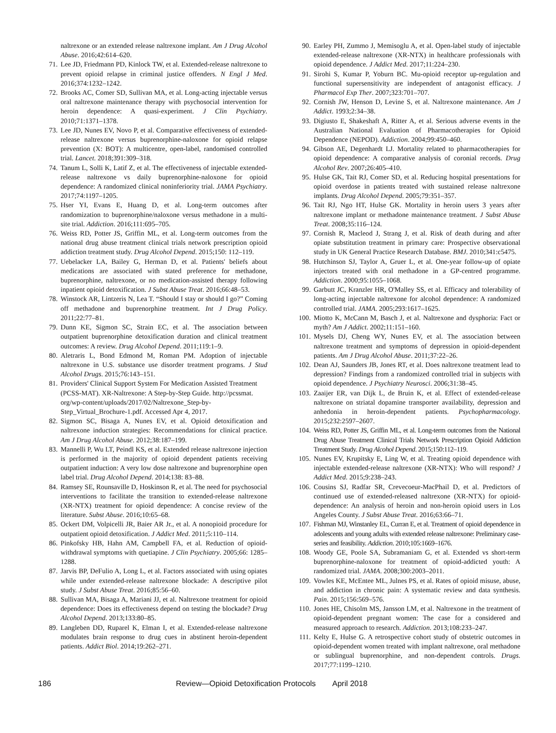naltrexone or an extended release naltrexone implant. Am J Drug Alcohol Abuse. 2016;42:614–620.
71. Lee JD, Friedmann PD, Kinlock TW, et al. Extended-release naltrexone to prevent opioid relapse in criminal justice offenders. N Engl J Med. 2016;374:1232–1242.
72. Brooks AC, Comer SD, Sullivan MA, et al. Long-acting injectable versus oral naltrexone maintenance therapy with psychosocial intervention for heroin dependence: A quasi-experiment. J Clin Psychiatry. 2010;71:1371–1378.
73. Lee JD, Nunes EV, Novo P, et al. Comparative effectiveness of extended-release naltrexone versus buprenorphine-naloxone for opioid relapse prevention (X: BOT): A multicentre, open-label, randomised controlled trial. Lancet. 2018;391:309–318.
74. Tanum L, Solli K, Latif Z, et al. The effectiveness of injectable extended-release naltrexone vs daily buprenorphine-naloxone for opioid dependence: A randomized clinical noninferiority trial. JAMA Psychiatry. 2017;74:1197–1205.
75. Hser YI, Evans E, Huang D, et al. Long-term outcomes after randomization to buprenorphine/naloxone versus methadone in a multi-site trial. Addiction. 2016;111:695–705.
76. Weiss RD, Potter JS, Griffin ML, et al. Long-term outcomes from the national drug abuse treatment clinical trials network prescription opioid addiction treatment study. Drug Alcohol Depend. 2015;150: 112–119.
77. Uebelacker LA, Bailey G, Herman D, et al. Patients' beliefs about medications are associated with stated preference for methadone, buprenorphine, naltrexone, or no medication-assisted therapy following inpatient opioid detoxification. J Subst Abuse Treat. 2016;66:48–53.
78. Winstock AR, Lintzeris N, Lea T. “Should I stay or should I go?” Coming off methadone and buprenorphine treatment. Int J Drug Policy. 2011;22:77–81.
79. Dunn KE, Sigmon SC, Strain EC, et al. The association between outpatient buprenorphine detoxification duration and clinical treatment outcomes: A review. Drug Alcohol Depend. 2011;119:1–9.
80. Aletraris L, Bond Edmond M, Roman PM. Adoption of injectable naltrexone in U.S. substance use disorder treatment programs. J Stud Alcohol Drugs. 2015;76:143–151.
81. Providers' Clinical Support System For Medication Assisted Treatment (PCSS-MAT). XR-Naltrexone: A Step-by-Step Guide. http://pcssmat. org/wp-content/uploads/2017/02/Naltrexone_Step-by-Step_Virtual_Brochure-1.pdf. Accessed Apr 4, 2017.
82. Sigmon SC, Bisaga A, Nunes EV, et al. Opioid detoxification and naltrexone induction strategies: Recommendations for clinical practice. Am J Drug Alcohol Abuse. 2012;38:187–199.
83. Mannelli P, Wu LT, Peindl KS, et al. Extended release naltrexone injection is performed in the majority of opioid dependent patients receiving outpatient induction: A very low dose naltrexone and buprenorphine open label trial. Drug Alcohol Depend. 2014;138: 83–88.
84. Ramsey SE, Rounsaville D, Hoskinson R, et al. The need for psychosocial interventions to facilitate the transition to extended-release naltrexone (XR-NTX) treatment for opioid dependence: A concise review of the literature. Subst Abuse. 2016;10:65–68.
85. Ockert DM, Volpicelli JR, Baier AR Jr., et al. A nonopioid procedure for outpatient opioid detoxification. J Addict Med. 2011;5:110–114.
86. Pinkofsky HB, Hahn AM, Campbell FA, et al. Reduction of opioid-withdrawal symptoms with quetiapine. J Clin Psychiatry. 2005;66: 1285–1288.
87. Jarvis BP, DeFulio A, Long L, et al. Factors associated with using opiates while under extended-release naltrexone blockade: A descriptive pilot study. J Subst Abuse Treat. 2016;85:56–60.
88. Sullivan MA, Bisaga A, Mariani JJ, et al. Naltrexone treatment for opioid dependence: Does its effectiveness depend on testing the blockade? Drug Alcohol Depend. 2013;133:80–85.
89. Langleben DD, Ruparel K, Elman I, et al. Extended-release naltrexone modulates brain response to drug cues in abstinent heroin-dependent patients. Addict Biol. 2014;19:262–271.
90. Earley PH, Zummo J, Memisoglu A, et al. Open-label study of injectable extended-release naltrexone (XR-NTX) in healthcare professionals with opioid dependence. J Addict Med. 2017;11:224–230.
91. Sirohi S, Kumar P, Yoburn BC. Mu-opioid receptor up-regulation and functional supersensitivity are independent of antagonist efficacy. J Pharmacol Exp Ther. 2007;323:701–707.
92. Cornish JW, Henson D, Levine S, et al. Naltrexone maintenance. Am J Addict. 1993;2:34–38.
93. Digiusto E, Shakeshaft A, Ritter A, et al. Serious adverse events in the Australian National Evaluation of Pharmacotherapies for Opioid Dependence (NEPOD). Addiction. 2004;99:450–460.
94. Gibson AE, Degenhardt LJ. Mortality related to pharmacotherapies for opioid dependence: A comparative analysis of coronial records. Drug Alcohol Rev. 2007;26:405–410.
95. Hulse GK, Tait RJ, Comer SD, et al. Reducing hospital presentations for opioid overdose in patients treated with sustained release naltrexone implants. Drug Alcohol Depend. 2005;79:351–357.
96. Tait RJ, Ngo HT, Hulse GK. Mortality in heroin users 3 years after naltrexone implant or methadone maintenance treatment. J Subst Abuse Treat. 2008;35:116–124.
97. Cornish R, Macleod J, Strang J, et al. Risk of death during and after opiate substitution treatment in primary care: Prospective observational study in UK General Practice Research Database. BMJ. 2010;341:c5475.
98. Hutchinson SJ, Taylor A, Gruer L, et al. One-year follow-up of opiate injectors treated with oral methadone in a GP-centred programme. Addiction. 2000;95:1055–1068.
99. Garbutt JC, Kranzler HR, O'Malley SS, et al. Efficacy and tolerability of long-acting injectable naltrexone for alcohol dependence: A randomized controlled trial. JAMA. 2005;293:1617–1625.
100. Miotto K, McCann M, Basch J, et al. Naltrexone and dysphoria: Fact or myth? Am J Addict. 2002;11:151–160.
101. Mysels DJ, Cheng WY, Nunes EV, et al. The association between naltrexone treatment and symptoms of depression in opioid-dependent patients. Am J Drug Alcohol Abuse. 2011;37:22–26.
102. Dean AJ, Saunders JB, Jones RT, et al. Does naltrexone treatment lead to depression? Findings from a randomized controlled trial in subjects with opioid dependence. J Psychiatry Neurosci. 2006;31:38–45.
103. Zaaijer ER, van Dijk L, de Bruin K, et al. Effect of extended-release naltrexone on striatal dopamine transporter availability, depression and anhedonia in heroin-dependent patients. Psychopharmacology. 2015;232:2597–2607.
104. Weiss RD, Potter JS, Griffin ML, et al. Long-term outcomes from the National Drug Abuse Treatment Clinical Trials Network Prescription Opioid Addiction Treatment Study. Drug Alcohol Depend. 2015;150:112–119.
105. Nunes EV, Krupitsky E, Ling W, et al. Treating opioid dependence with injectable extended-release naltrexone (XR-NTX): Who will respond? J Addict Med. 2015;9:238–243.
106. Cousins SJ, Radfar SR, Crevecoeur-MacPhail D, et al. Predictors of continued use of extended-released naltrexone (XR-NTX) for opioid-dependence: An analysis of heroin and non-heroin opioid users in Los Angeles County. J Subst Abuse Treat. 2016;63:66–71.
107. Fishman MJ, Winstanley EL, Curran E, et al. Treatment of opioid dependence in adolescents and young adults with extended release naltrexone: Preliminary case-series and feasibility. Addiction. 2010;105:1669–1676.
108. Woody GE, Poole SA, Subramaniam G, et al. Extended vs short-term buprenorphine-naloxone for treatment of opioid-addicted youth: A randomized trial. JAMA. 2008;300:2003–2011.
109. Vowles KE, McEntee ML, Julnes PS, et al. Rates of opioid misuse, abuse, and addiction in chronic pain: A systematic review and data synthesis. Pain. 2015;156:569–576.
110. Jones HE, Chisolm MS, Jansson LM, et al. Naltrexone in the treatment of opioid-dependent pregnant women: The case for a considered and measured approach to research. Addiction. 2013;108:233–247.
111. Kelty E, Hulse G. A retrospective cohort study of obstetric outcomes in opioid-dependent women treated with implant naltrexone, oral methadone or sublingual buprenorphine, and non-dependent controls. Drugs. 2017;77:1199–1210.
186 Review—Opioid Detoxification Protocols April 2018